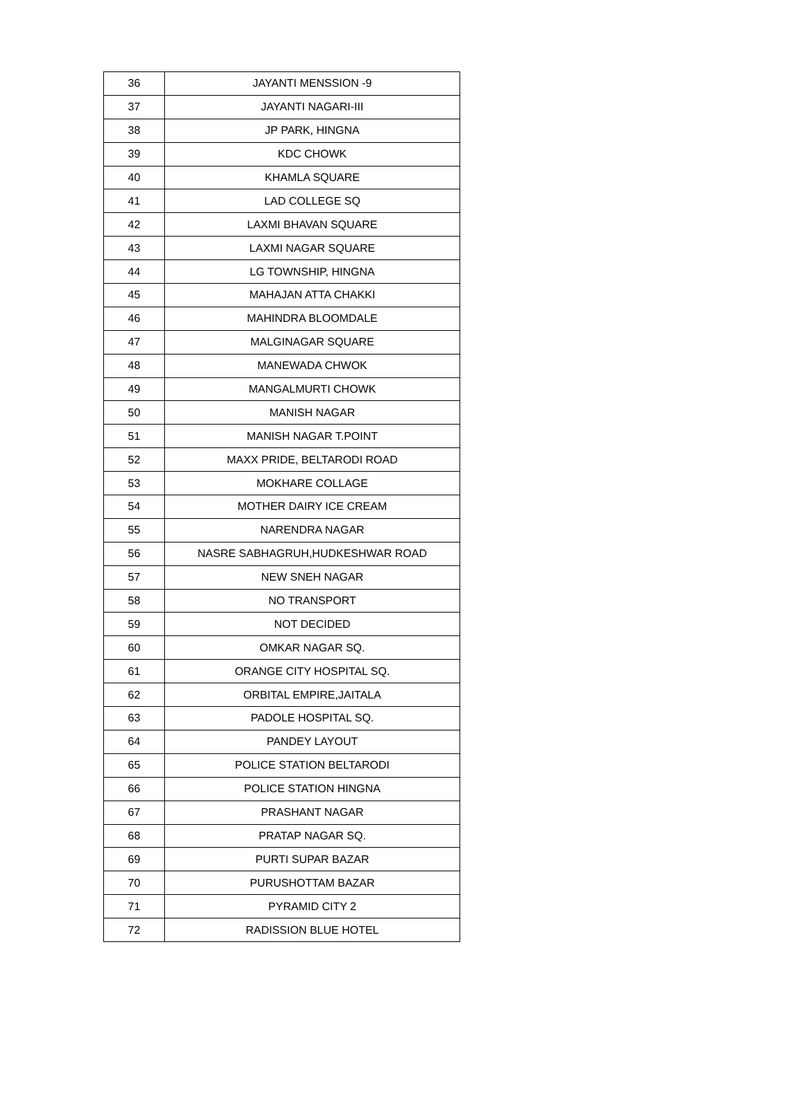| 36 | JAYANTI MENSSION -9 |
| 37 | JAYANTI NAGARI-III |
| 38 | JP PARK, HINGNA |
| 39 | KDC CHOWK |
| 40 | KHAMLA SQUARE |
| 41 | LAD COLLEGE SQ |
| 42 | LAXMI BHAVAN SQUARE |
| 43 | LAXMI NAGAR SQUARE |
| 44 | LG TOWNSHIP, HINGNA |
| 45 | MAHAJAN ATTA CHAKKI |
| 46 | MAHINDRA BLOOMDALE |
| 47 | MALGINAGAR SQUARE |
| 48 | MANEWADA CHWOK |
| 49 | MANGALMURTI CHOWK |
| 50 | MANISH NAGAR |
| 51 | MANISH NAGAR T.POINT |
| 52 | MAXX PRIDE, BELTARODI ROAD |
| 53 | MOKHARE COLLAGE |
| 54 | MOTHER DAIRY ICE CREAM |
| 55 | NARENDRA NAGAR |
| 56 | NASRE SABHAGRUH,HUDKESHWAR ROAD |
| 57 | NEW SNEH NAGAR |
| 58 | NO TRANSPORT |
| 59 | NOT DECIDED |
| 60 | OMKAR NAGAR SQ. |
| 61 | ORANGE CITY HOSPITAL SQ. |
| 62 | ORBITAL EMPIRE,JAITALA |
| 63 | PADOLE HOSPITAL SQ. |
| 64 | PANDEY LAYOUT |
| 65 | POLICE STATION BELTARODI |
| 66 | POLICE STATION HINGNA |
| 67 | PRASHANT NAGAR |
| 68 | PRATAP NAGAR SQ. |
| 69 | PURTI SUPAR BAZAR |
| 70 | PURUSHOTTAM BAZAR |
| 71 | PYRAMID CITY 2 |
| 72 | RADISSION BLUE HOTEL |